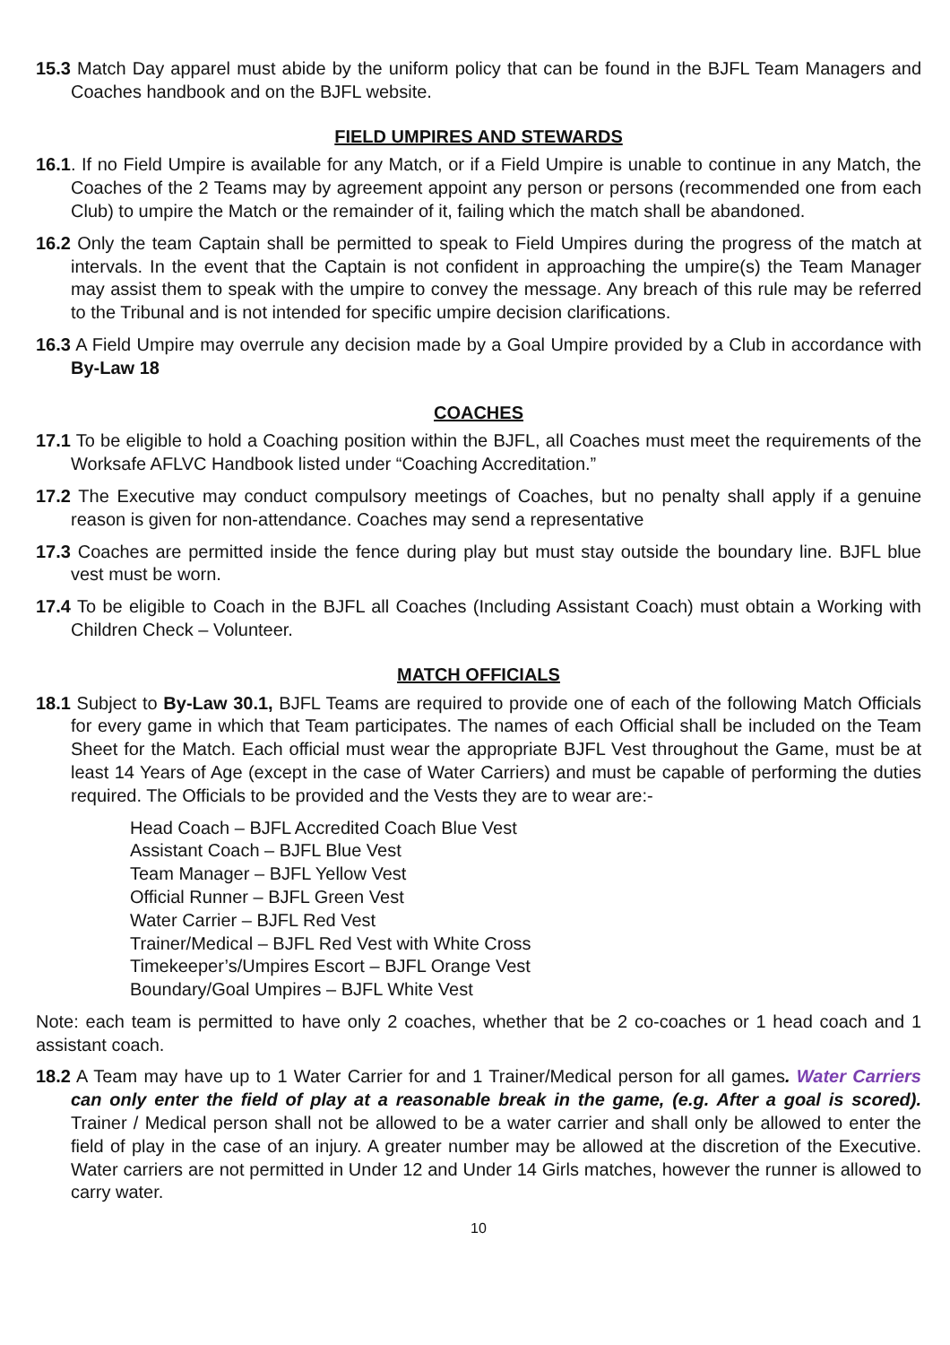15.3 Match Day apparel must abide by the uniform policy that can be found in the BJFL Team Managers and Coaches handbook and on the BJFL website.
FIELD UMPIRES AND STEWARDS
16.1. If no Field Umpire is available for any Match, or if a Field Umpire is unable to continue in any Match, the Coaches of the 2 Teams may by agreement appoint any person or persons (recommended one from each Club) to umpire the Match or the remainder of it, failing which the match shall be abandoned.
16.2 Only the team Captain shall be permitted to speak to Field Umpires during the progress of the match at intervals. In the event that the Captain is not confident in approaching the umpire(s) the Team Manager may assist them to speak with the umpire to convey the message. Any breach of this rule may be referred to the Tribunal and is not intended for specific umpire decision clarifications.
16.3 A Field Umpire may overrule any decision made by a Goal Umpire provided by a Club in accordance with By-Law 18
COACHES
17.1 To be eligible to hold a Coaching position within the BJFL, all Coaches must meet the requirements of the Worksafe AFLVC Handbook listed under “Coaching Accreditation.”
17.2 The Executive may conduct compulsory meetings of Coaches, but no penalty shall apply if a genuine reason is given for non-attendance. Coaches may send a representative
17.3 Coaches are permitted inside the fence during play but must stay outside the boundary line. BJFL blue vest must be worn.
17.4 To be eligible to Coach in the BJFL all Coaches (Including Assistant Coach) must obtain a Working with Children Check – Volunteer.
MATCH OFFICIALS
18.1 Subject to By-Law 30.1, BJFL Teams are required to provide one of each of the following Match Officials for every game in which that Team participates. The names of each Official shall be included on the Team Sheet for the Match. Each official must wear the appropriate BJFL Vest throughout the Game, must be at least 14 Years of Age (except in the case of Water Carriers) and must be capable of performing the duties required. The Officials to be provided and the Vests they are to wear are:-
Head Coach – BJFL Accredited Coach Blue Vest
Assistant Coach – BJFL Blue Vest
Team Manager – BJFL Yellow Vest
Official Runner – BJFL Green Vest
Water Carrier – BJFL Red Vest
Trainer/Medical – BJFL Red Vest with White Cross
Timekeeper’s/Umpires Escort – BJFL Orange Vest
Boundary/Goal Umpires – BJFL White Vest
Note: each team is permitted to have only 2 coaches, whether that be 2 co-coaches or 1 head coach and 1 assistant coach.
18.2 A Team may have up to 1 Water Carrier for and 1 Trainer/Medical person for all games. Water Carriers can only enter the field of play at a reasonable break in the game, (e.g. After a goal is scored). Trainer / Medical person shall not be allowed to be a water carrier and shall only be allowed to enter the field of play in the case of an injury. A greater number may be allowed at the discretion of the Executive. Water carriers are not permitted in Under 12 and Under 14 Girls matches, however the runner is allowed to carry water.
10